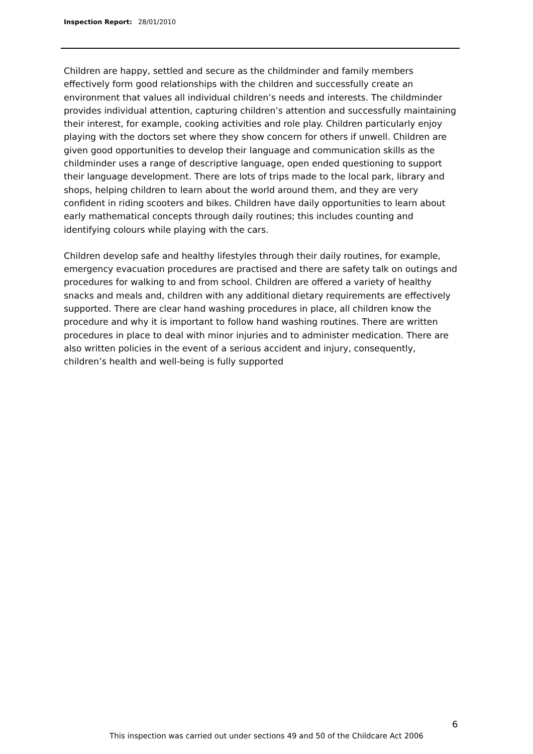Inspection Report: 28/01/2010
Children are happy, settled and secure as the childminder and family members effectively form good relationships with the children and successfully create an environment that values all individual children’s needs and interests. The childminder provides individual attention, capturing children’s attention and successfully maintaining their interest, for example, cooking activities and role play. Children particularly enjoy playing with the doctors set where they show concern for others if unwell. Children are given good opportunities to develop their language and communication skills as the childminder uses a range of descriptive language, open ended questioning to support their language development. There are lots of trips made to the local park, library and shops, helping children to learn about the world around them, and they are very confident in riding scooters and bikes. Children have daily opportunities to learn about early mathematical concepts through daily routines; this includes counting and identifying colours while playing with the cars.
Children develop safe and healthy lifestyles through their daily routines, for example, emergency evacuation procedures are practised and there are safety talk on outings and procedures for walking to and from school. Children are offered a variety of healthy snacks and meals and, children with any additional dietary requirements are effectively supported. There are clear hand washing procedures in place, all children know the procedure and why it is important to follow hand washing routines. There are written procedures in place to deal with minor injuries and to administer medication. There are also written policies in the event of a serious accident and injury, consequently, children’s health and well-being is fully supported
6
This inspection was carried out under sections 49 and 50 of the Childcare Act 2006